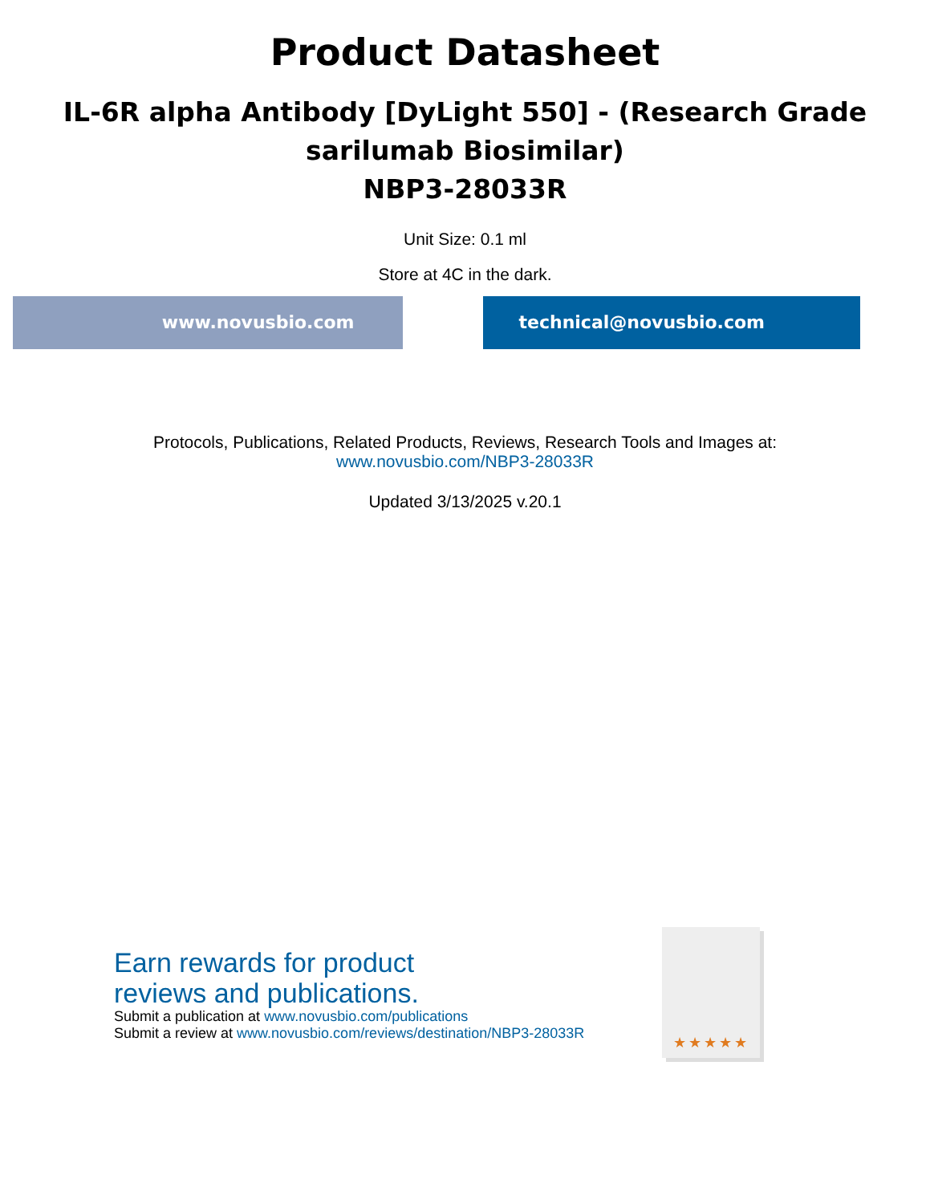Product Datasheet
IL-6R alpha Antibody [DyLight 550] - (Research Grade sarilumab Biosimilar)
NBP3-28033R
Unit Size: 0.1 ml
Store at 4C in the dark.
www.novusbio.com technical@novusbio.com
Protocols, Publications, Related Products, Reviews, Research Tools and Images at:
www.novusbio.com/NBP3-28033R
Updated 3/13/2025 v.20.1
Earn rewards for product
reviews and publications.
Submit a publication at www.novusbio.com/publications
Submit a review at www.novusbio.com/reviews/destination/NBP3-28033R
★★★★★